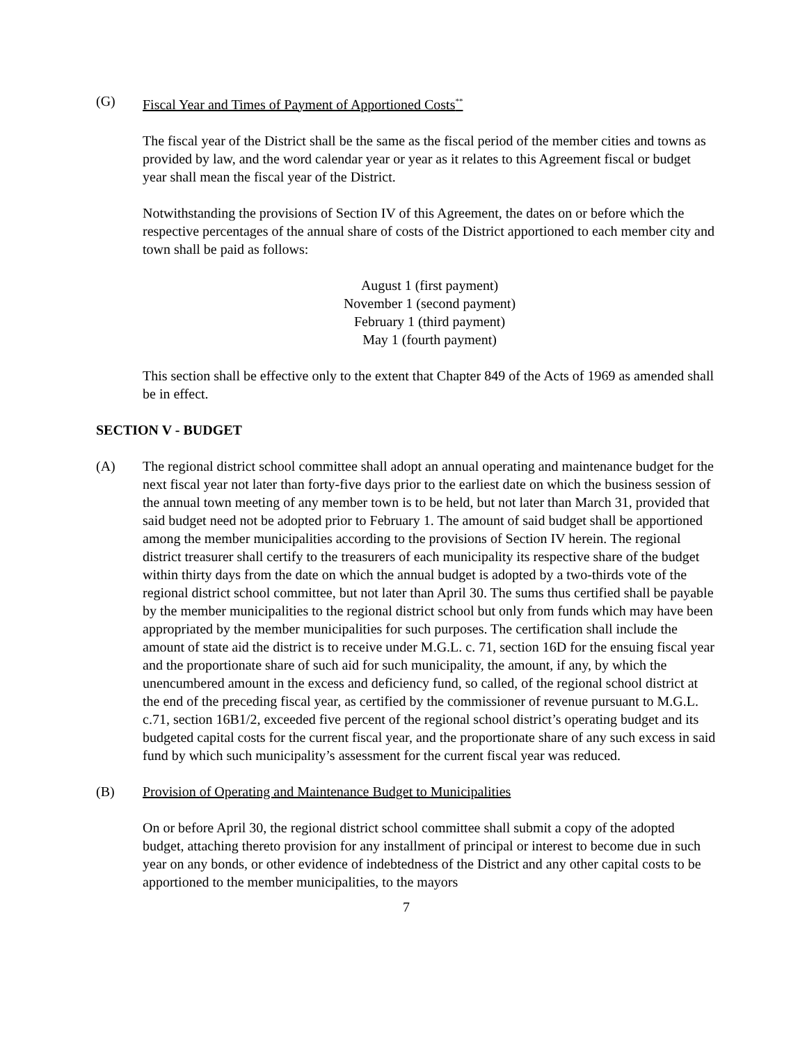(G) Fiscal Year and Times of Payment of Apportioned Costs<sup>**</sup>
The fiscal year of the District shall be the same as the fiscal period of the member cities and towns as provided by law, and the word calendar year or year as it relates to this Agreement fiscal or budget year shall mean the fiscal year of the District.
Notwithstanding the provisions of Section IV of this Agreement, the dates on or before which the respective percentages of the annual share of costs of the District apportioned to each member city and town shall be paid as follows:
August 1 (first payment)
November 1 (second payment)
February 1 (third payment)
May 1 (fourth payment)
This section shall be effective only to the extent that Chapter 849 of the Acts of 1969 as amended shall be in effect.
SECTION V - BUDGET
(A) The regional district school committee shall adopt an annual operating and maintenance budget for the next fiscal year not later than forty-five days prior to the earliest date on which the business session of the annual town meeting of any member town is to be held, but not later than March 31, provided that said budget need not be adopted prior to February 1. The amount of said budget shall be apportioned among the member municipalities according to the provisions of Section IV herein. The regional district treasurer shall certify to the treasurers of each municipality its respective share of the budget within thirty days from the date on which the annual budget is adopted by a two-thirds vote of the regional district school committee, but not later than April 30. The sums thus certified shall be payable by the member municipalities to the regional district school but only from funds which may have been appropriated by the member municipalities for such purposes. The certification shall include the amount of state aid the district is to receive under M.G.L. c. 71, section 16D for the ensuing fiscal year and the proportionate share of such aid for such municipality, the amount, if any, by which the unencumbered amount in the excess and deficiency fund, so called, of the regional school district at the end of the preceding fiscal year, as certified by the commissioner of revenue pursuant to M.G.L. c.71, section 16B1/2, exceeded five percent of the regional school district’s operating budget and its budgeted capital costs for the current fiscal year, and the proportionate share of any such excess in said fund by which such municipality’s assessment for the current fiscal year was reduced.
(B) Provision of Operating and Maintenance Budget to Municipalities
On or before April 30, the regional district school committee shall submit a copy of the adopted budget, attaching thereto provision for any installment of principal or interest to become due in such year on any bonds, or other evidence of indebtedness of the District and any other capital costs to be apportioned to the member municipalities, to the mayors
7